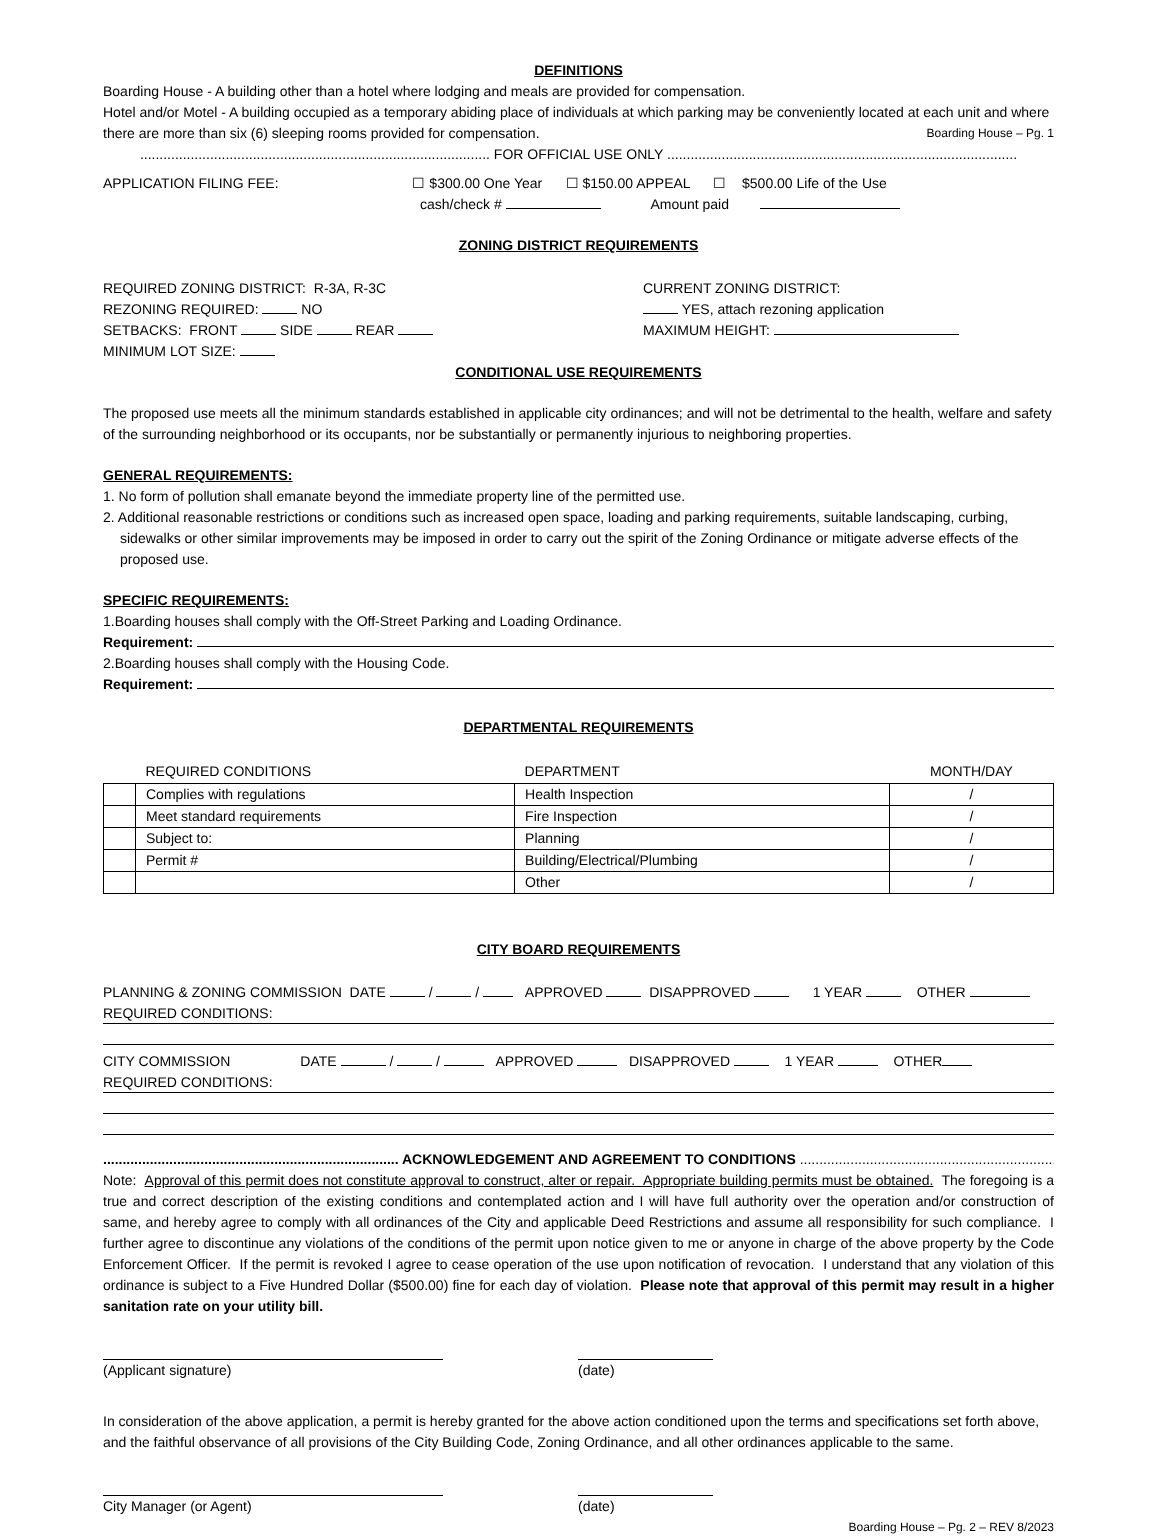DEFINITIONS
Boarding House - A building other than a hotel where lodging and meals are provided for compensation.
Hotel and/or Motel - A building occupied as a temporary abiding place of individuals at which parking may be conveniently located at each unit and where there are more than six (6) sleeping rooms provided for compensation. Boarding House – Pg. 1
.......................................................................................... FOR OFFICIAL USE ONLY ..........................................................................................
APPLICATION FILING FEE: ☐ $300.00 One Year ☐ $150.00 APPEAL ☐ $500.00 Life of the Use
cash/check # Amount paid
ZONING DISTRICT REQUIREMENTS
REQUIRED ZONING DISTRICT: R-3A, R-3C
REZONING REQUIRED: NO
SETBACKS: FRONT SIDE REAR
MINIMUM LOT SIZE:
CURRENT ZONING DISTRICT:
YES, attach rezoning application
MAXIMUM HEIGHT:
CONDITIONAL USE REQUIREMENTS
The proposed use meets all the minimum standards established in applicable city ordinances; and will not be detrimental to the health, welfare and safety of the surrounding neighborhood or its occupants, nor be substantially or permanently injurious to neighboring properties.
GENERAL REQUIREMENTS:
1. No form of pollution shall emanate beyond the immediate property line of the permitted use.
2. Additional reasonable restrictions or conditions such as increased open space, loading and parking requirements, suitable landscaping, curbing, sidewalks or other similar improvements may be imposed in order to carry out the spirit of the Zoning Ordinance or mitigate adverse effects of the proposed use.
SPECIFIC REQUIREMENTS:
1.Boarding houses shall comply with the Off-Street Parking and Loading Ordinance.
Requirement:
2.Boarding houses shall comply with the Housing Code.
Requirement:
DEPARTMENTAL REQUIREMENTS
| | REQUIRED CONDITIONS | DEPARTMENT | MONTH/DAY |
| --- | --- | --- | --- |
| | Complies with regulations | Health Inspection | / |
| | Meet standard requirements | Fire Inspection | / |
| | Subject to: | Planning | / |
| | Permit # | Building/Electrical/Plumbing | / |
| | | Other | / |
CITY BOARD REQUIREMENTS
PLANNING & ZONING COMMISSION DATE / / APPROVED DISAPPROVED 1 YEAR OTHER
REQUIRED CONDITIONS:
CITY COMMISSION DATE / / APPROVED DISAPPROVED 1 YEAR OTHER
REQUIRED CONDITIONS:
............................................................................ ACKNOWLEDGEMENT AND AGREEMENT TO CONDITIONS ............................................................................
Note: Approval of this permit does not constitute approval to construct, alter or repair. Appropriate building permits must be obtained. The foregoing is a true and correct description of the existing conditions and contemplated action and I will have full authority over the operation and/or construction of same, and hereby agree to comply with all ordinances of the City and applicable Deed Restrictions and assume all responsibility for such compliance. I further agree to discontinue any violations of the conditions of the permit upon notice given to me or anyone in charge of the above property by the Code Enforcement Officer. If the permit is revoked I agree to cease operation of the use upon notification of revocation. I understand that any violation of this ordinance is subject to a Five Hundred Dollar ($500.00) fine for each day of violation. Please note that approval of this permit may result in a higher sanitation rate on your utility bill.
(Applicant signature) (date)
In consideration of the above application, a permit is hereby granted for the above action conditioned upon the terms and specifications set forth above, and the faithful observance of all provisions of the City Building Code, Zoning Ordinance, and all other ordinances applicable to the same.
City Manager (or Agent) (date)
Boarding House – Pg. 2 – REV 8/2023